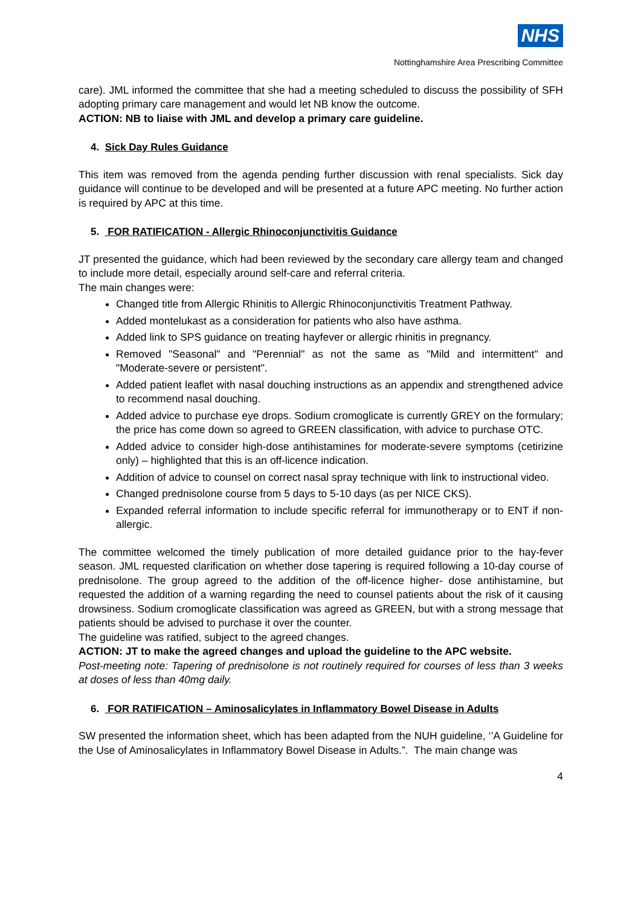NHS
Nottinghamshire Area Prescribing Committee
care). JML informed the committee that she had a meeting scheduled to discuss the possibility of SFH adopting primary care management and would let NB know the outcome.
ACTION: NB to liaise with JML and develop a primary care guideline.
4. Sick Day Rules Guidance
This item was removed from the agenda pending further discussion with renal specialists. Sick day guidance will continue to be developed and will be presented at a future APC meeting. No further action is required by APC at this time.
5. FOR RATIFICATION - Allergic Rhinoconjunctivitis Guidance
JT presented the guidance, which had been reviewed by the secondary care allergy team and changed to include more detail, especially around self-care and referral criteria.
The main changes were:
Changed title from Allergic Rhinitis to Allergic Rhinoconjunctivitis Treatment Pathway.
Added montelukast as a consideration for patients who also have asthma.
Added link to SPS guidance on treating hayfever or allergic rhinitis in pregnancy.
Removed "Seasonal" and "Perennial" as not the same as "Mild and intermittent" and "Moderate-severe or persistent".
Added patient leaflet with nasal douching instructions as an appendix and strengthened advice to recommend nasal douching.
Added advice to purchase eye drops. Sodium cromoglicate is currently GREY on the formulary; the price has come down so agreed to GREEN classification, with advice to purchase OTC.
Added advice to consider high-dose antihistamines for moderate-severe symptoms (cetirizine only) – highlighted that this is an off-licence indication.
Addition of advice to counsel on correct nasal spray technique with link to instructional video.
Changed prednisolone course from 5 days to 5-10 days (as per NICE CKS).
Expanded referral information to include specific referral for immunotherapy or to ENT if non-allergic.
The committee welcomed the timely publication of more detailed guidance prior to the hay-fever season. JML requested clarification on whether dose tapering is required following a 10-day course of prednisolone. The group agreed to the addition of the off-licence higher- dose antihistamine, but requested the addition of a warning regarding the need to counsel patients about the risk of it causing drowsiness. Sodium cromoglicate classification was agreed as GREEN, but with a strong message that patients should be advised to purchase it over the counter.
The guideline was ratified, subject to the agreed changes.
ACTION: JT to make the agreed changes and upload the guideline to the APC website.
Post-meeting note: Tapering of prednisolone is not routinely required for courses of less than 3 weeks at doses of less than 40mg daily.
6. FOR RATIFICATION – Aminosalicylates in Inflammatory Bowel Disease in Adults
SW presented the information sheet, which has been adapted from the NUH guideline, ‘’A Guideline for the Use of Aminosalicylates in Inflammatory Bowel Disease in Adults.”. The main change was
4